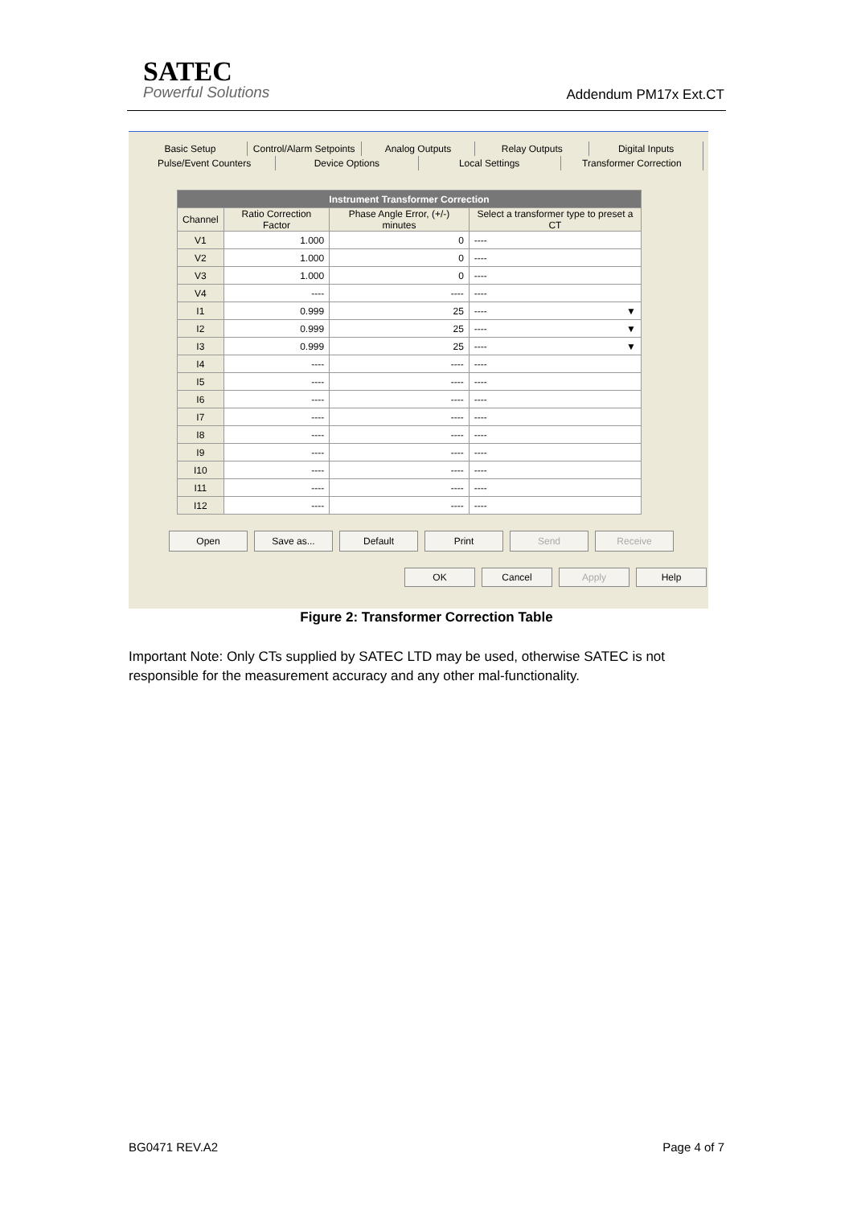SATEC
Powerful Solutions
Addendum PM17x Ext.CT
Basic Setup Control/Alarm Setpoints Analog Outputs Relay Outputs Digital Inputs
Pulse/Event Counters Device Options Local Settings Transformer Correction
| Instrument Transformer Correction | | | |
| --- | --- | --- | --- |
| Channel | Ratio Correction Factor | Phase Angle Error, (+/-) minutes | Select a transformer type to preset a CT |
| V1 | 1.000 | 0 | ---- |
| V2 | 1.000 | 0 | ---- |
| V3 | 1.000 | 0 | ---- |
| V4 | ---- | ---- | ---- |
| I1 | 0.999 | 25 | ---- ▼ |
| I2 | 0.999 | 25 | ---- ▼ |
| I3 | 0.999 | 25 | ---- ▼ |
| I4 | ---- | ---- | ---- |
| I5 | ---- | ---- | ---- |
| I6 | ---- | ---- | ---- |
| I7 | ---- | ---- | ---- |
| I8 | ---- | ---- | ---- |
| I9 | ---- | ---- | ---- |
| I10 | ---- | ---- | ---- |
| I11 | ---- | ---- | ---- |
| I12 | ---- | ---- | ---- |
Open Save as... Default Print Send Receive
OK Cancel Apply Help
Figure 2: Transformer Correction Table
Important Note: Only CTs supplied by SATEC LTD may be used, otherwise SATEC is not responsible for the measurement accuracy and any other mal-functionality.
BG0471 REV.A2 Page 4 of 7